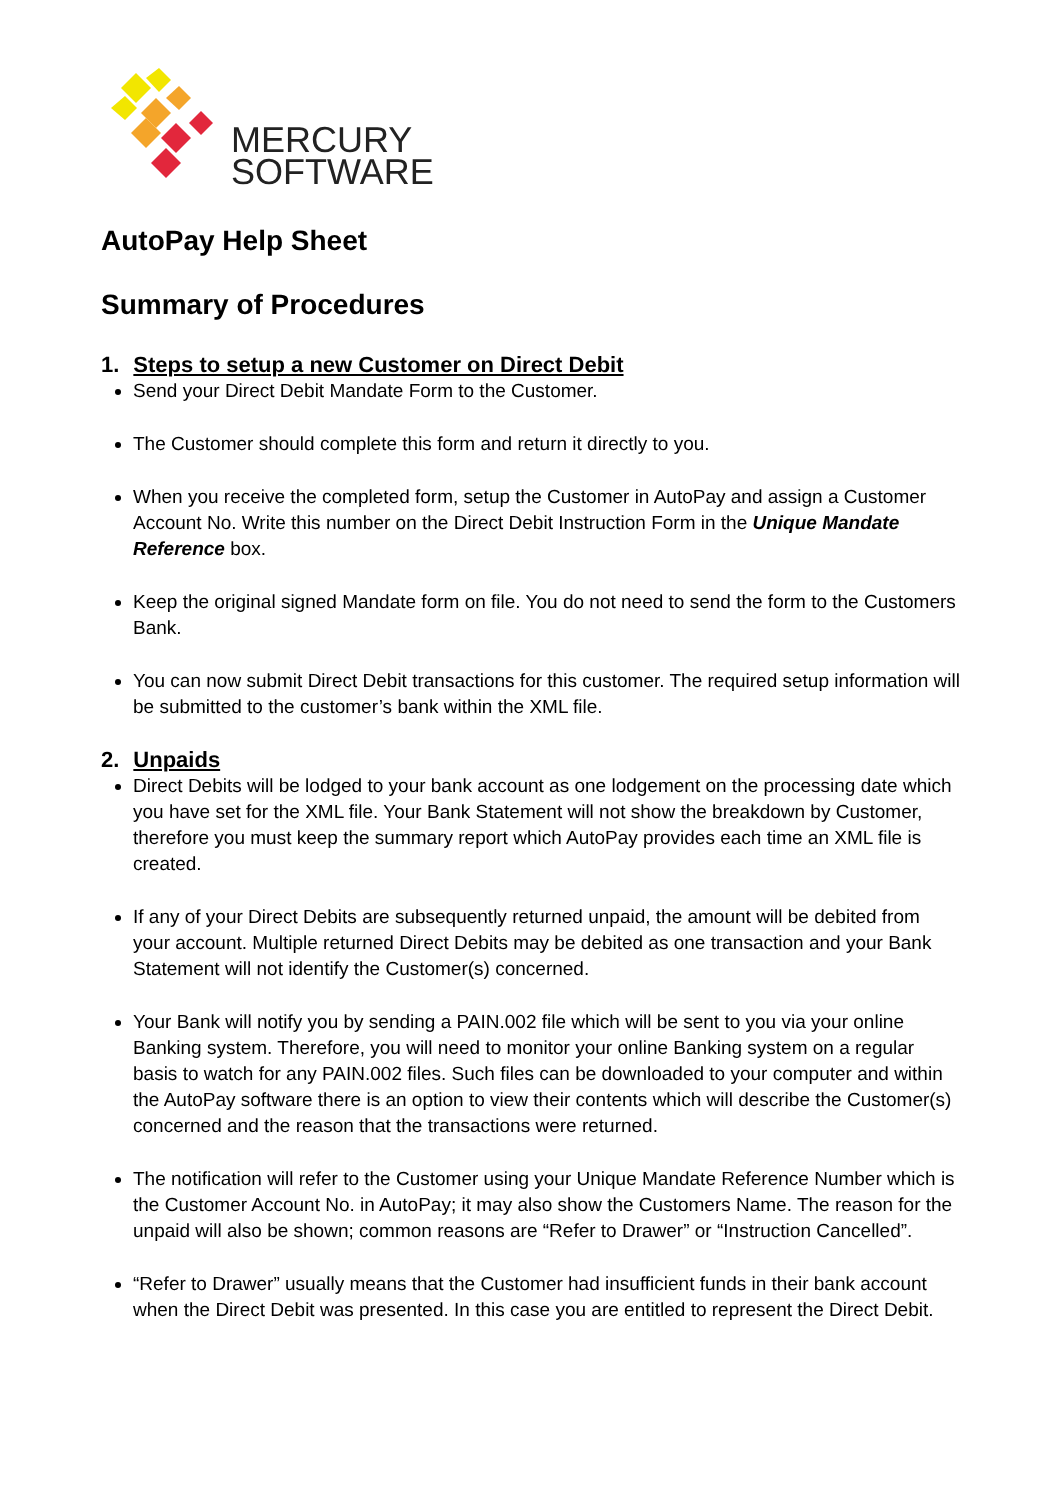MERCURY
SOFTWARE
AutoPay Help Sheet
Summary of Procedures
1. Steps to setup a new Customer on Direct Debit
Send your Direct Debit Mandate Form to the Customer.
The Customer should complete this form and return it directly to you.
When you receive the completed form, setup the Customer in AutoPay and assign a Customer Account No. Write this number on the Direct Debit Instruction Form in the Unique Mandate Reference box.
Keep the original signed Mandate form on file. You do not need to send the form to the Customers Bank.
You can now submit Direct Debit transactions for this customer. The required setup information will be submitted to the customer’s bank within the XML file.
2. Unpaids
Direct Debits will be lodged to your bank account as one lodgement on the processing date which you have set for the XML file. Your Bank Statement will not show the breakdown by Customer, therefore you must keep the summary report which AutoPay provides each time an XML file is created.
If any of your Direct Debits are subsequently returned unpaid, the amount will be debited from your account. Multiple returned Direct Debits may be debited as one transaction and your Bank Statement will not identify the Customer(s) concerned.
Your Bank will notify you by sending a PAIN.002 file which will be sent to you via your online Banking system. Therefore, you will need to monitor your online Banking system on a regular basis to watch for any PAIN.002 files. Such files can be downloaded to your computer and within the AutoPay software there is an option to view their contents which will describe the Customer(s) concerned and the reason that the transactions were returned.
The notification will refer to the Customer using your Unique Mandate Reference Number which is the Customer Account No. in AutoPay; it may also show the Customers Name. The reason for the unpaid will also be shown; common reasons are “Refer to Drawer” or “Instruction Cancelled”.
“Refer to Drawer” usually means that the Customer had insufficient funds in their bank account when the Direct Debit was presented. In this case you are entitled to represent the Direct Debit.